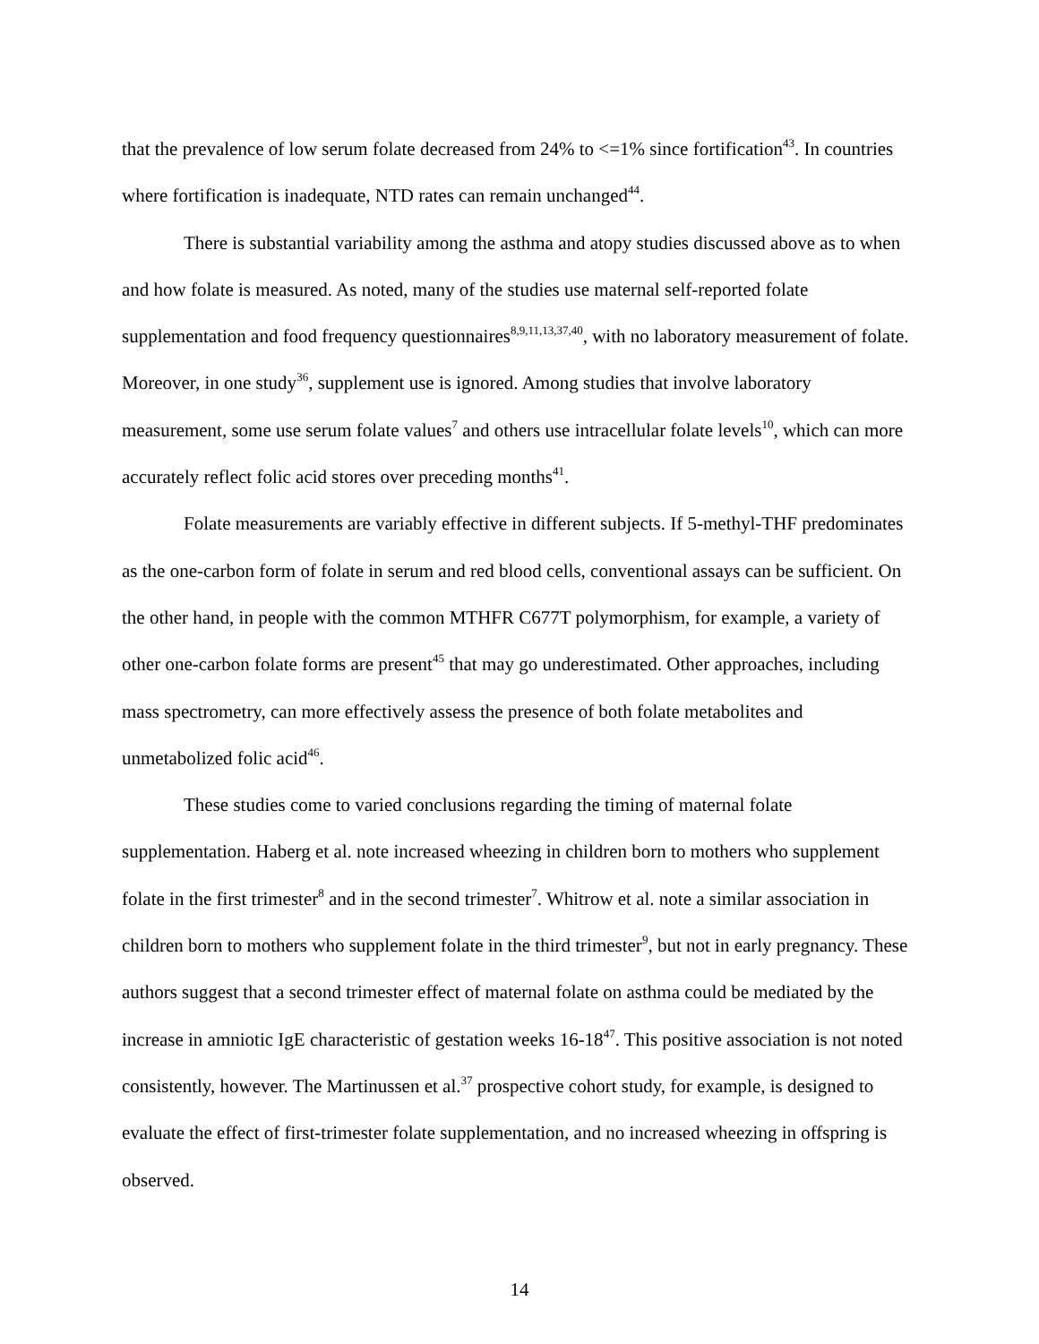that the prevalence of low serum folate decreased from 24% to <=1% since fortification<sup>43</sup>. In countries where fortification is inadequate, NTD rates can remain unchanged<sup>44</sup>.
There is substantial variability among the asthma and atopy studies discussed above as to when and how folate is measured. As noted, many of the studies use maternal self-reported folate supplementation and food frequency questionnaires<sup>8,9,11,13,37,40</sup>, with no laboratory measurement of folate. Moreover, in one study<sup>36</sup>, supplement use is ignored. Among studies that involve laboratory measurement, some use serum folate values<sup>7</sup> and others use intracellular folate levels<sup>10</sup>, which can more accurately reflect folic acid stores over preceding months<sup>41</sup>.
Folate measurements are variably effective in different subjects. If 5-methyl-THF predominates as the one-carbon form of folate in serum and red blood cells, conventional assays can be sufficient. On the other hand, in people with the common MTHFR C677T polymorphism, for example, a variety of other one-carbon folate forms are present<sup>45</sup> that may go underestimated. Other approaches, including mass spectrometry, can more effectively assess the presence of both folate metabolites and unmetabolized folic acid<sup>46</sup>.
These studies come to varied conclusions regarding the timing of maternal folate supplementation. Haberg et al. note increased wheezing in children born to mothers who supplement folate in the first trimester<sup>8</sup> and in the second trimester<sup>7</sup>. Whitrow et al. note a similar association in children born to mothers who supplement folate in the third trimester<sup>9</sup>, but not in early pregnancy. These authors suggest that a second trimester effect of maternal folate on asthma could be mediated by the increase in amniotic IgE characteristic of gestation weeks 16-18<sup>47</sup>. This positive association is not noted consistently, however. The Martinussen et al.<sup>37</sup> prospective cohort study, for example, is designed to evaluate the effect of first-trimester folate supplementation, and no increased wheezing in offspring is observed.
14